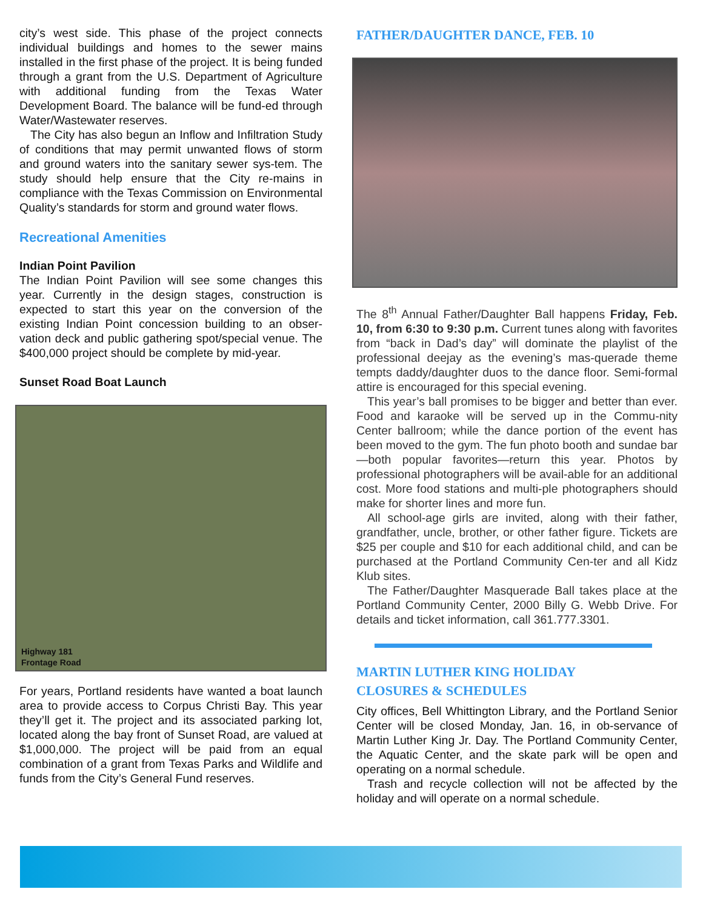city’s west side. This phase of the project connects individual buildings and homes to the sewer mains installed in the first phase of the project. It is being funded through a grant from the U.S. Department of Agriculture with additional funding from the Texas Water Development Board. The balance will be fund-ed through Water/Wastewater reserves.
The City has also begun an Inflow and Infiltration Study of conditions that may permit unwanted flows of storm and ground waters into the sanitary sewer sys-tem. The study should help ensure that the City re-mains in compliance with the Texas Commission on Environmental Quality’s standards for storm and ground water flows.
Recreational Amenities
Indian Point Pavilion
The Indian Point Pavilion will see some changes this year. Currently in the design stages, construction is expected to start this year on the conversion of the existing Indian Point concession building to an obser-vation deck and public gathering spot/special venue. The $400,000 project should be complete by mid-year.
Sunset Road Boat Launch
Highway 181
Frontage Road
For years, Portland residents have wanted a boat launch area to provide access to Corpus Christi Bay. This year they’ll get it. The project and its associated parking lot, located along the bay front of Sunset Road, are valued at $1,000,000. The project will be paid from an equal combination of a grant from Texas Parks and Wildlife and funds from the City’s General Fund reserves.
FATHER/DAUGHTER DANCE, FEB. 10
The 8<sup>th</sup> Annual Father/Daughter Ball happens Friday, Feb. 10, from 6:30 to 9:30 p.m. Current tunes along with favorites from “back in Dad’s day” will dominate the playlist of the professional deejay as the evening’s mas-querade theme tempts daddy/daughter duos to the dance floor. Semi-formal attire is encouraged for this special evening.
This year’s ball promises to be bigger and better than ever. Food and karaoke will be served up in the Commu-nity Center ballroom; while the dance portion of the event has been moved to the gym. The fun photo booth and sundae bar—both popular favorites—return this year. Photos by professional photographers will be avail-able for an additional cost. More food stations and multi-ple photographers should make for shorter lines and more fun.
All school-age girls are invited, along with their father, grandfather, uncle, brother, or other father figure. Tickets are $25 per couple and $10 for each additional child, and can be purchased at the Portland Community Cen-ter and all Kidz Klub sites.
The Father/Daughter Masquerade Ball takes place at the Portland Community Center, 2000 Billy G. Webb Drive. For details and ticket information, call 361.777.3301.
MARTIN LUTHER KING HOLIDAY
CLOSURES & SCHEDULES
City offices, Bell Whittington Library, and the Portland Senior Center will be closed Monday, Jan. 16, in ob-servance of Martin Luther King Jr. Day. The Portland Community Center, the Aquatic Center, and the skate park will be open and operating on a normal schedule.
Trash and recycle collection will not be affected by the holiday and will operate on a normal schedule.